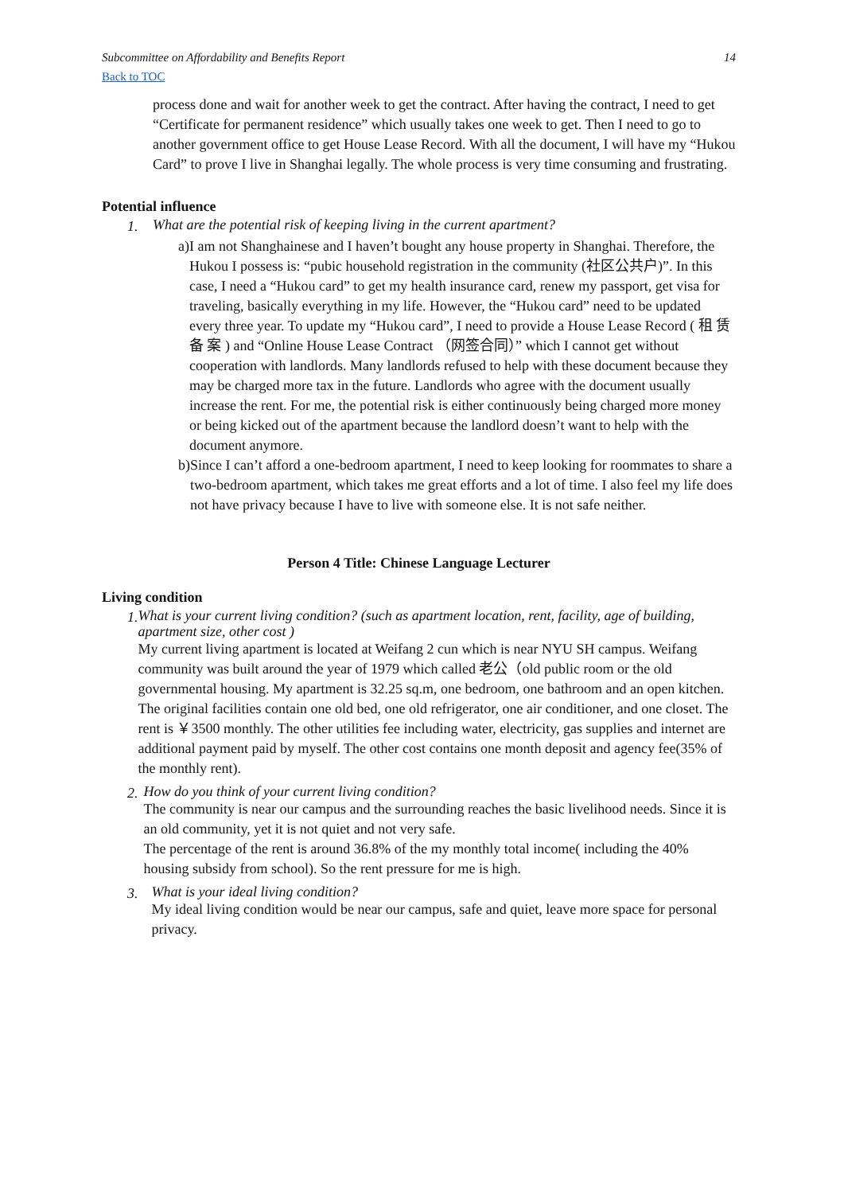Subcommittee on Affordability and Benefits Report 14
Back to TOC
process done and wait for another week to get the contract. After having the contract, I need to get “Certificate for permanent residence” which usually takes one week to get. Then I need to go to another government office to get House Lease Record. With all the document, I will have my “Hukou Card” to prove I live in Shanghai legally. The whole process is very time consuming and frustrating.
Potential influence
1.
What are the potential risk of keeping living in the current apartment?
a) I am not Shanghainese and I haven’t bought any house property in Shanghai. Therefore, the Hukou I possess is: “pubic household registration in the community (社区公共户)”. In this case, I need a “Hukou card” to get my health insurance card, renew my passport, get visa for traveling, basically everything in my life. However, the “Hukou card” need to be updated every three year. To update my “Hukou card”, I need to provide a House Lease Record ( 租 赁 备 案 ) and “Online House Lease Contract （网签合同）” which I cannot get without cooperation with landlords. Many landlords refused to help with these document because they may be charged more tax in the future. Landlords who agree with the document usually increase the rent. For me, the potential risk is either continuously being charged more money or being kicked out of the apartment because the landlord doesn’t want to help with the document anymore.
b) Since I can’t afford a one-bedroom apartment, I need to keep looking for roommates to share a two-bedroom apartment, which takes me great efforts and a lot of time. I also feel my life does not have privacy because I have to live with someone else. It is not safe neither.
Person 4 Title: Chinese Language Lecturer
Living condition
1.
What is your current living condition? (such as apartment location, rent, facility, age of building, apartment size, other cost )
My current living apartment is located at Weifang 2 cun which is near NYU SH campus. Weifang community was built around the year of 1979 which called 老公（old public room or the old governmental housing. My apartment is 32.25 sq.m, one bedroom, one bathroom and an open kitchen. The original facilities contain one old bed, one old refrigerator, one air conditioner, and one closet. The rent is ￥3500 monthly. The other utilities fee including water, electricity, gas supplies and internet are additional payment paid by myself. The other cost contains one month deposit and agency fee(35% of the monthly rent).
2.
How do you think of your current living condition?
The community is near our campus and the surrounding reaches the basic livelihood needs. Since it is an old community, yet it is not quiet and not very safe.
The percentage of the rent is around 36.8% of the my monthly total income( including the 40% housing subsidy from school). So the rent pressure for me is high.
3.
What is your ideal living condition?
My ideal living condition would be near our campus, safe and quiet, leave more space for personal privacy.